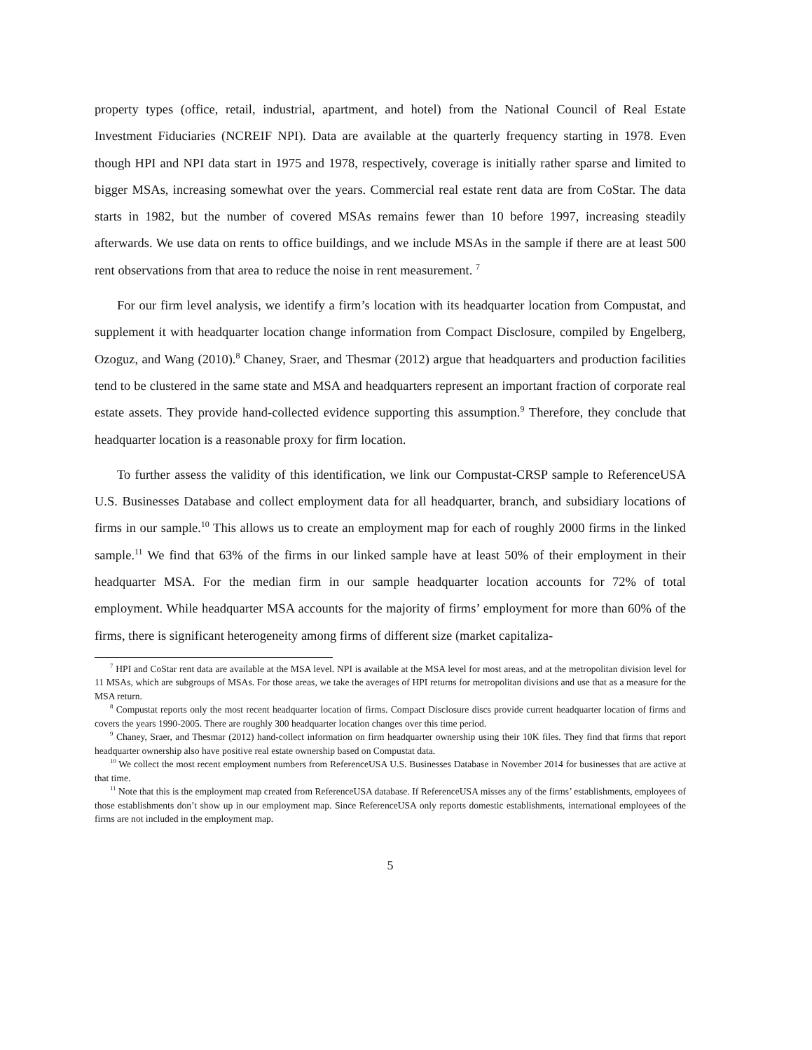property types (office, retail, industrial, apartment, and hotel) from the National Council of Real Estate Investment Fiduciaries (NCREIF NPI). Data are available at the quarterly frequency starting in 1978. Even though HPI and NPI data start in 1975 and 1978, respectively, coverage is initially rather sparse and limited to bigger MSAs, increasing somewhat over the years. Commercial real estate rent data are from CoStar. The data starts in 1982, but the number of covered MSAs remains fewer than 10 before 1997, increasing steadily afterwards. We use data on rents to office buildings, and we include MSAs in the sample if there are at least 500 rent observations from that area to reduce the noise in rent measurement. <sup>7</sup>
For our firm level analysis, we identify a firm’s location with its headquarter location from Compustat, and supplement it with headquarter location change information from Compact Disclosure, compiled by Engelberg, Ozoguz, and Wang (2010).<sup>8</sup> Chaney, Sraer, and Thesmar (2012) argue that headquarters and production facilities tend to be clustered in the same state and MSA and headquarters represent an important fraction of corporate real estate assets. They provide hand-collected evidence supporting this assumption.<sup>9</sup> Therefore, they conclude that headquarter location is a reasonable proxy for firm location.
To further assess the validity of this identification, we link our Compustat-CRSP sample to ReferenceUSA U.S. Businesses Database and collect employment data for all headquarter, branch, and subsidiary locations of firms in our sample.<sup>10</sup> This allows us to create an employment map for each of roughly 2000 firms in the linked sample.<sup>11</sup> We find that 63% of the firms in our linked sample have at least 50% of their employment in their headquarter MSA. For the median firm in our sample headquarter location accounts for 72% of total employment. While headquarter MSA accounts for the majority of firms’ employment for more than 60% of the firms, there is significant heterogeneity among firms of different size (market capitaliza-
<sup>7</sup> HPI and CoStar rent data are available at the MSA level. NPI is available at the MSA level for most areas, and at the metropolitan division level for 11 MSAs, which are subgroups of MSAs. For those areas, we take the averages of HPI returns for metropolitan divisions and use that as a measure for the MSA return.
<sup>8</sup> Compustat reports only the most recent headquarter location of firms. Compact Disclosure discs provide current headquarter location of firms and covers the years 1990-2005. There are roughly 300 headquarter location changes over this time period.
<sup>9</sup> Chaney, Sraer, and Thesmar (2012) hand-collect information on firm headquarter ownership using their 10K files. They find that firms that report headquarter ownership also have positive real estate ownership based on Compustat data.
<sup>10</sup> We collect the most recent employment numbers from ReferenceUSA U.S. Businesses Database in November 2014 for businesses that are active at that time.
<sup>11</sup> Note that this is the employment map created from ReferenceUSA database. If ReferenceUSA misses any of the firms’ establishments, employees of those establishments don’t show up in our employment map. Since ReferenceUSA only reports domestic establishments, international employees of the firms are not included in the employment map.
5